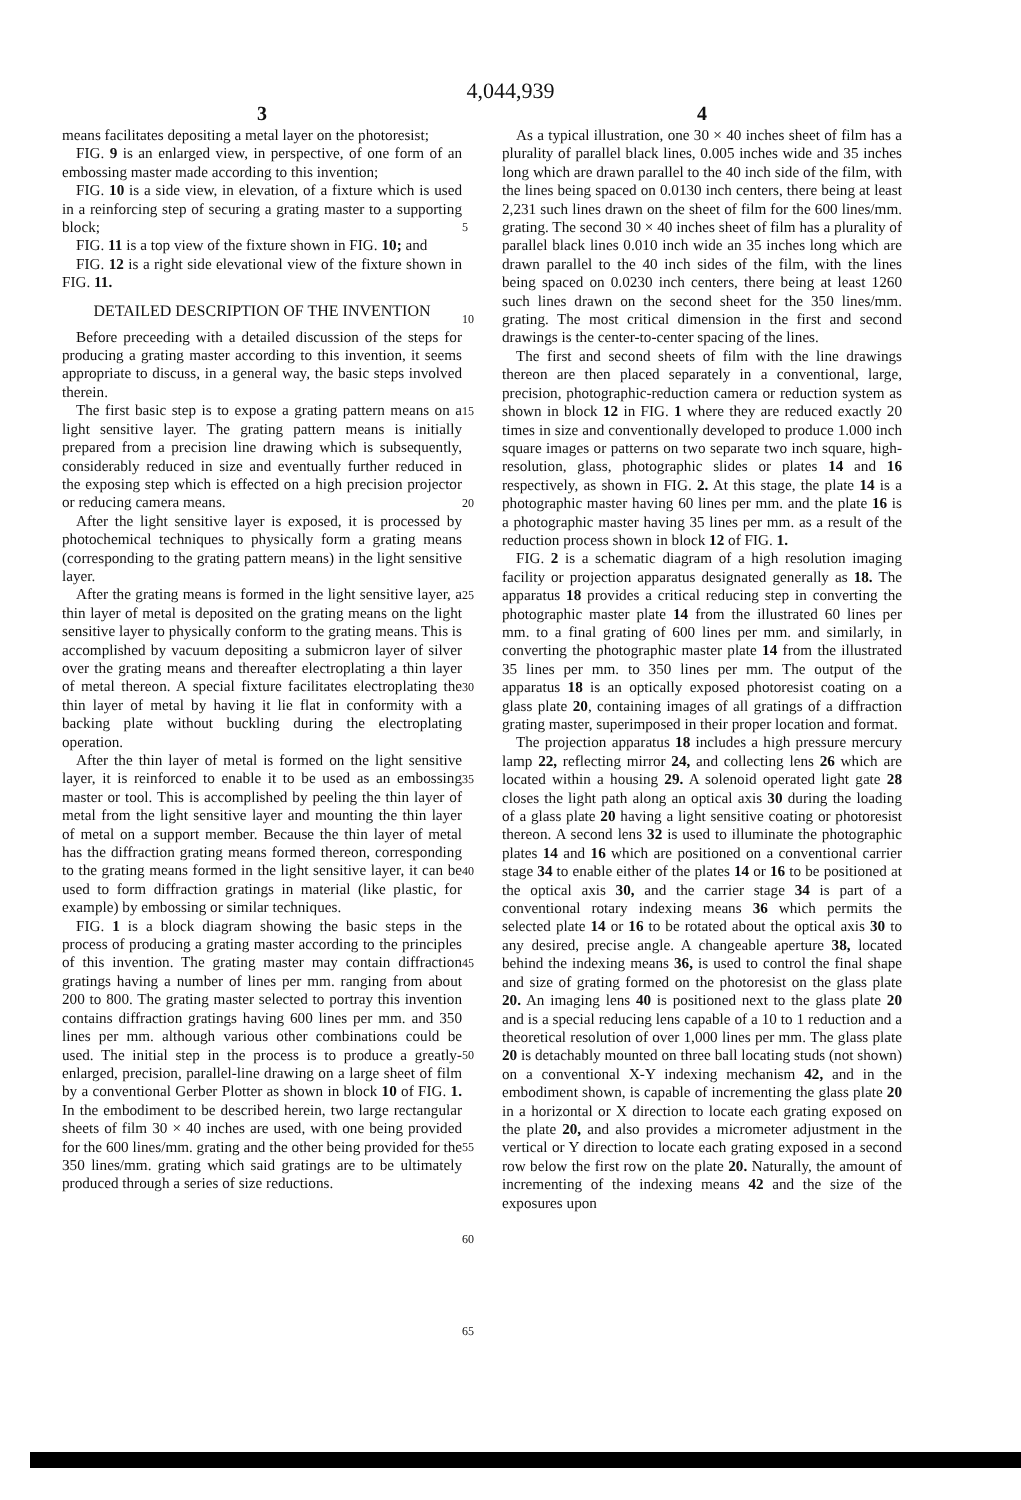4,044,939
3
means facilitates depositing a metal layer on the photoresist;
FIG. 9 is an enlarged view, in perspective, of one form of an embossing master made according to this invention;
FIG. 10 is a side view, in elevation, of a fixture which is used in a reinforcing step of securing a grating master to a supporting block;
FIG. 11 is a top view of the fixture shown in FIG. 10; and
FIG. 12 is a right side elevational view of the fixture shown in FIG. 11.
DETAILED DESCRIPTION OF THE INVENTION
Before preceeding with a detailed discussion of the steps for producing a grating master according to this invention, it seems appropriate to discuss, in a general way, the basic steps involved therein.
The first basic step is to expose a grating pattern means on a light sensitive layer. The grating pattern means is initially prepared from a precision line drawing which is subsequently, considerably reduced in size and eventually further reduced in the exposing step which is effected on a high precision projector or reducing camera means.
After the light sensitive layer is exposed, it is processed by photochemical techniques to physically form a grating means (corresponding to the grating pattern means) in the light sensitive layer.
After the grating means is formed in the light sensitive layer, a thin layer of metal is deposited on the grating means on the light sensitive layer to physically conform to the grating means. This is accomplished by vacuum depositing a submicron layer of silver over the grating means and thereafter electroplating a thin layer of metal thereon. A special fixture facilitates electroplating the thin layer of metal by having it lie flat in conformity with a backing plate without buckling during the electroplating operation.
After the thin layer of metal is formed on the light sensitive layer, it is reinforced to enable it to be used as an embossing master or tool. This is accomplished by peeling the thin layer of metal from the light sensitive layer and mounting the thin layer of metal on a support member. Because the thin layer of metal has the diffraction grating means formed thereon, corresponding to the grating means formed in the light sensitive layer, it can be used to form diffraction gratings in material (like plastic, for example) by embossing or similar techniques.
FIG. 1 is a block diagram showing the basic steps in the process of producing a grating master according to the principles of this invention. The grating master may contain diffraction gratings having a number of lines per mm. ranging from about 200 to 800. The grating master selected to portray this invention contains diffraction gratings having 600 lines per mm. and 350 lines per mm. although various other combinations could be used. The initial step in the process is to produce a greatly-enlarged, precision, parallel-line drawing on a large sheet of film by a conventional Gerber Plotter as shown in block 10 of FIG. 1. In the embodiment to be described herein, two large rectangular sheets of film 30 × 40 inches are used, with one being provided for the 600 lines/mm. grating and the other being provided for the 350 lines/mm. grating which said gratings are to be ultimately produced through a series of size reductions.
5
10
15
20
25
30
35
40
45
50
55
60
65
4
As a typical illustration, one 30 × 40 inches sheet of film has a plurality of parallel black lines, 0.005 inches wide and 35 inches long which are drawn parallel to the 40 inch side of the film, with the lines being spaced on 0.0130 inch centers, there being at least 2,231 such lines drawn on the sheet of film for the 600 lines/mm. grating. The second 30 × 40 inches sheet of film has a plurality of parallel black lines 0.010 inch wide an 35 inches long which are drawn parallel to the 40 inch sides of the film, with the lines being spaced on 0.0230 inch centers, there being at least 1260 such lines drawn on the second sheet for the 350 lines/mm. grating. The most critical dimension in the first and second drawings is the center-to-center spacing of the lines.
The first and second sheets of film with the line drawings thereon are then placed separately in a conventional, large, precision, photographic-reduction camera or reduction system as shown in block 12 in FIG. 1 where they are reduced exactly 20 times in size and conventionally developed to produce 1.000 inch square images or patterns on two separate two inch square, high-resolution, glass, photographic slides or plates 14 and 16 respectively, as shown in FIG. 2. At this stage, the plate 14 is a photographic master having 60 lines per mm. and the plate 16 is a photographic master having 35 lines per mm. as a result of the reduction process shown in block 12 of FIG. 1.
FIG. 2 is a schematic diagram of a high resolution imaging facility or projection apparatus designated generally as 18. The apparatus 18 provides a critical reducing step in converting the photographic master plate 14 from the illustrated 60 lines per mm. to a final grating of 600 lines per mm. and similarly, in converting the photographic master plate 14 from the illustrated 35 lines per mm. to 350 lines per mm. The output of the apparatus 18 is an optically exposed photoresist coating on a glass plate 20, containing images of all gratings of a diffraction grating master, superimposed in their proper location and format.
The projection apparatus 18 includes a high pressure mercury lamp 22, reflecting mirror 24, and collecting lens 26 which are located within a housing 29. A solenoid operated light gate 28 closes the light path along an optical axis 30 during the loading of a glass plate 20 having a light sensitive coating or photoresist thereon. A second lens 32 is used to illuminate the photographic plates 14 and 16 which are positioned on a conventional carrier stage 34 to enable either of the plates 14 or 16 to be positioned at the optical axis 30, and the carrier stage 34 is part of a conventional rotary indexing means 36 which permits the selected plate 14 or 16 to be rotated about the optical axis 30 to any desired, precise angle. A changeable aperture 38, located behind the indexing means 36, is used to control the final shape and size of grating formed on the photoresist on the glass plate 20. An imaging lens 40 is positioned next to the glass plate 20 and is a special reducing lens capable of a 10 to 1 reduction and a theoretical resolution of over 1,000 lines per mm. The glass plate 20 is detachably mounted on three ball locating studs (not shown) on a conventional X-Y indexing mechanism 42, and in the embodiment shown, is capable of incrementing the glass plate 20 in a horizontal or X direction to locate each grating exposed on the plate 20, and also provides a micrometer adjustment in the vertical or Y direction to locate each grating exposed in a second row below the first row on the plate 20. Naturally, the amount of incrementing of the indexing means 42 and the size of the exposures upon